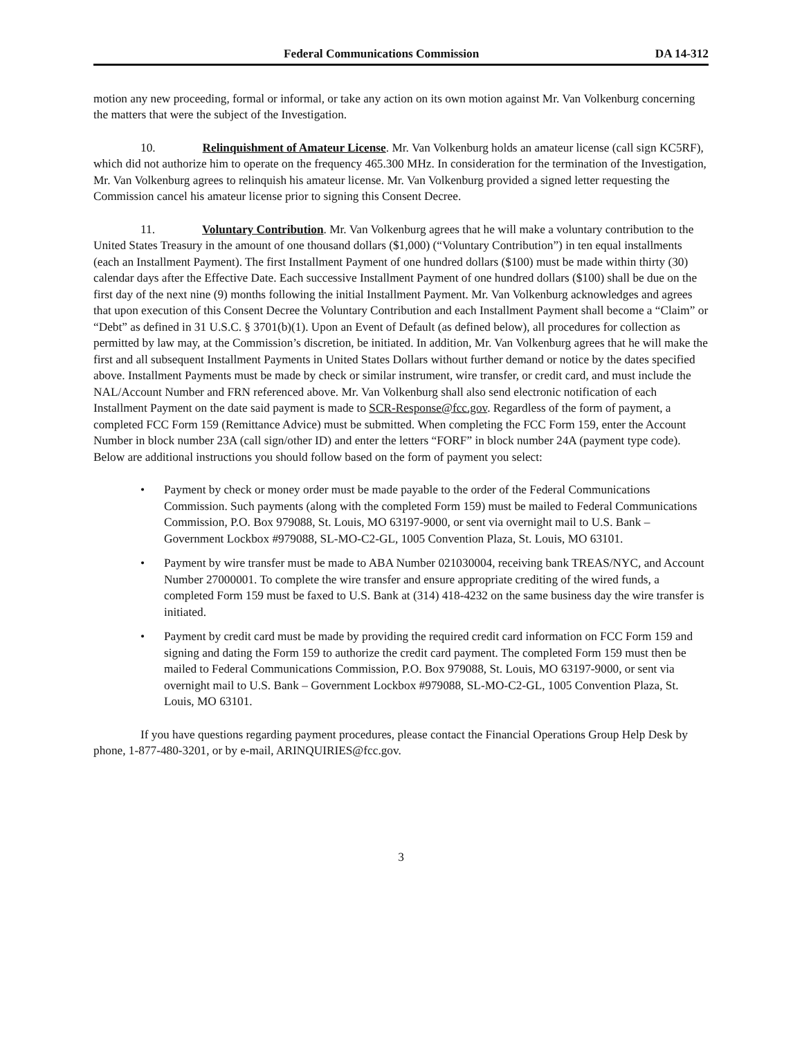Federal Communications Commission DA 14-312
motion any new proceeding, formal or informal, or take any action on its own motion against Mr. Van Volkenburg concerning the matters that were the subject of the Investigation.
10. Relinquishment of Amateur License. Mr. Van Volkenburg holds an amateur license (call sign KC5RF), which did not authorize him to operate on the frequency 465.300 MHz. In consideration for the termination of the Investigation, Mr. Van Volkenburg agrees to relinquish his amateur license. Mr. Van Volkenburg provided a signed letter requesting the Commission cancel his amateur license prior to signing this Consent Decree.
11. Voluntary Contribution. Mr. Van Volkenburg agrees that he will make a voluntary contribution to the United States Treasury in the amount of one thousand dollars ($1,000) (“Voluntary Contribution”) in ten equal installments (each an Installment Payment). The first Installment Payment of one hundred dollars ($100) must be made within thirty (30) calendar days after the Effective Date. Each successive Installment Payment of one hundred dollars ($100) shall be due on the first day of the next nine (9) months following the initial Installment Payment. Mr. Van Volkenburg acknowledges and agrees that upon execution of this Consent Decree the Voluntary Contribution and each Installment Payment shall become a “Claim” or “Debt” as defined in 31 U.S.C. § 3701(b)(1). Upon an Event of Default (as defined below), all procedures for collection as permitted by law may, at the Commission’s discretion, be initiated. In addition, Mr. Van Volkenburg agrees that he will make the first and all subsequent Installment Payments in United States Dollars without further demand or notice by the dates specified above. Installment Payments must be made by check or similar instrument, wire transfer, or credit card, and must include the NAL/Account Number and FRN referenced above. Mr. Van Volkenburg shall also send electronic notification of each Installment Payment on the date said payment is made to SCR-Response@fcc.gov. Regardless of the form of payment, a completed FCC Form 159 (Remittance Advice) must be submitted. When completing the FCC Form 159, enter the Account Number in block number 23A (call sign/other ID) and enter the letters “FORF” in block number 24A (payment type code). Below are additional instructions you should follow based on the form of payment you select:
• Payment by check or money order must be made payable to the order of the Federal Communications Commission. Such payments (along with the completed Form 159) must be mailed to Federal Communications Commission, P.O. Box 979088, St. Louis, MO 63197-9000, or sent via overnight mail to U.S. Bank – Government Lockbox #979088, SL-MO-C2-GL, 1005 Convention Plaza, St. Louis, MO 63101.
• Payment by wire transfer must be made to ABA Number 021030004, receiving bank TREAS/NYC, and Account Number 27000001. To complete the wire transfer and ensure appropriate crediting of the wired funds, a completed Form 159 must be faxed to U.S. Bank at (314) 418-4232 on the same business day the wire transfer is initiated.
• Payment by credit card must be made by providing the required credit card information on FCC Form 159 and signing and dating the Form 159 to authorize the credit card payment. The completed Form 159 must then be mailed to Federal Communications Commission, P.O. Box 979088, St. Louis, MO 63197-9000, or sent via overnight mail to U.S. Bank – Government Lockbox #979088, SL-MO-C2-GL, 1005 Convention Plaza, St. Louis, MO 63101.
If you have questions regarding payment procedures, please contact the Financial Operations Group Help Desk by phone, 1-877-480-3201, or by e-mail, ARINQUIRIES@fcc.gov.
3